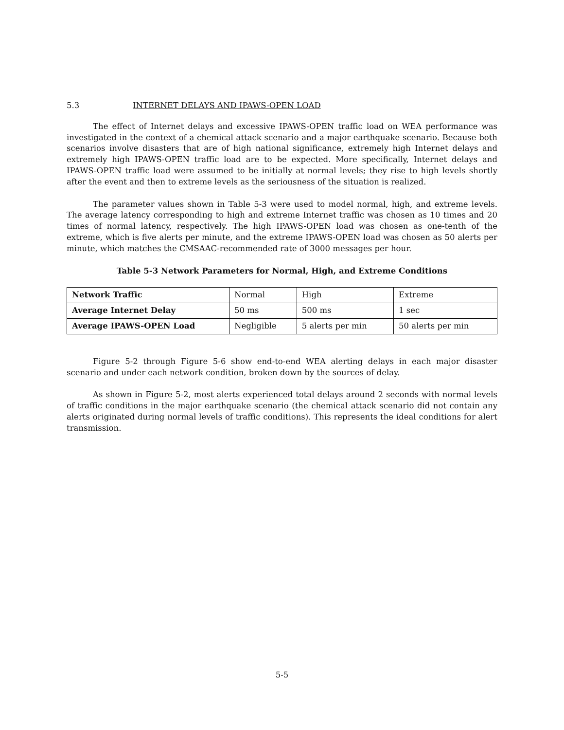5.3 INTERNET DELAYS AND IPAWS-OPEN LOAD
The effect of Internet delays and excessive IPAWS-OPEN traffic load on WEA performance was investigated in the context of a chemical attack scenario and a major earthquake scenario. Because both scenarios involve disasters that are of high national significance, extremely high Internet delays and extremely high IPAWS-OPEN traffic load are to be expected. More specifically, Internet delays and IPAWS-OPEN traffic load were assumed to be initially at normal levels; they rise to high levels shortly after the event and then to extreme levels as the seriousness of the situation is realized.
The parameter values shown in Table 5-3 were used to model normal, high, and extreme levels. The average latency corresponding to high and extreme Internet traffic was chosen as 10 times and 20 times of normal latency, respectively. The high IPAWS-OPEN load was chosen as one-tenth of the extreme, which is five alerts per minute, and the extreme IPAWS-OPEN load was chosen as 50 alerts per minute, which matches the CMSAAC-recommended rate of 3000 messages per hour.
Table 5-3 Network Parameters for Normal, High, and Extreme Conditions
| Network Traffic | Normal | High | Extreme |
| Average Internet Delay | 50 ms | 500 ms | 1 sec |
| Average IPAWS-OPEN Load | Negligible | 5 alerts per min | 50 alerts per min |
Figure 5-2 through Figure 5-6 show end-to-end WEA alerting delays in each major disaster scenario and under each network condition, broken down by the sources of delay.
As shown in Figure 5-2, most alerts experienced total delays around 2 seconds with normal levels of traffic conditions in the major earthquake scenario (the chemical attack scenario did not contain any alerts originated during normal levels of traffic conditions). This represents the ideal conditions for alert transmission.
5-5